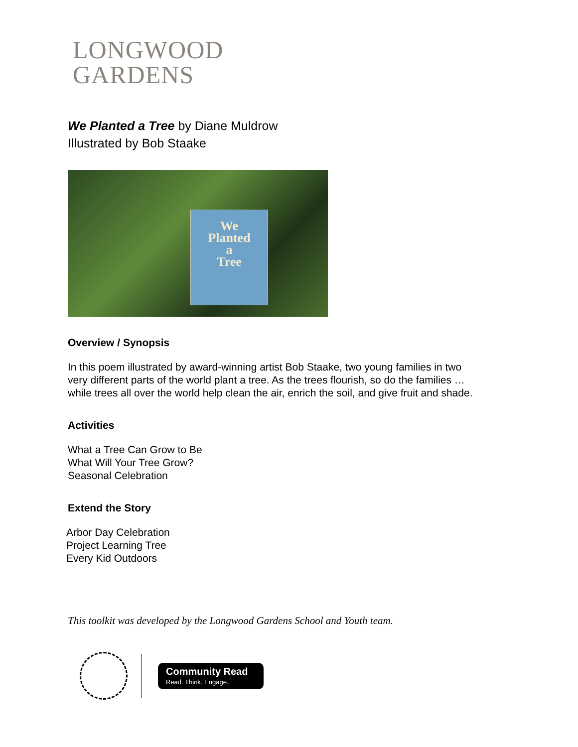LONGWOOD
GARDENS
We Planted a Tree by Diane Muldrow
Illustrated by Bob Staake
We
Planted
a
Tree
Overview / Synopsis
In this poem illustrated by award-winning artist Bob Staake, two young families in two
very different parts of the world plant a tree. As the trees flourish, so do the families …
while trees all over the world help clean the air, enrich the soil, and give fruit and shade.
Activities
What a Tree Can Grow to Be
What Will Your Tree Grow?
Seasonal Celebration
Extend the Story
Arbor Day Celebration
Project Learning Tree
Every Kid Outdoors
This toolkit was developed by the Longwood Gardens School and Youth team.
Community Read
Read. Think. Engage.